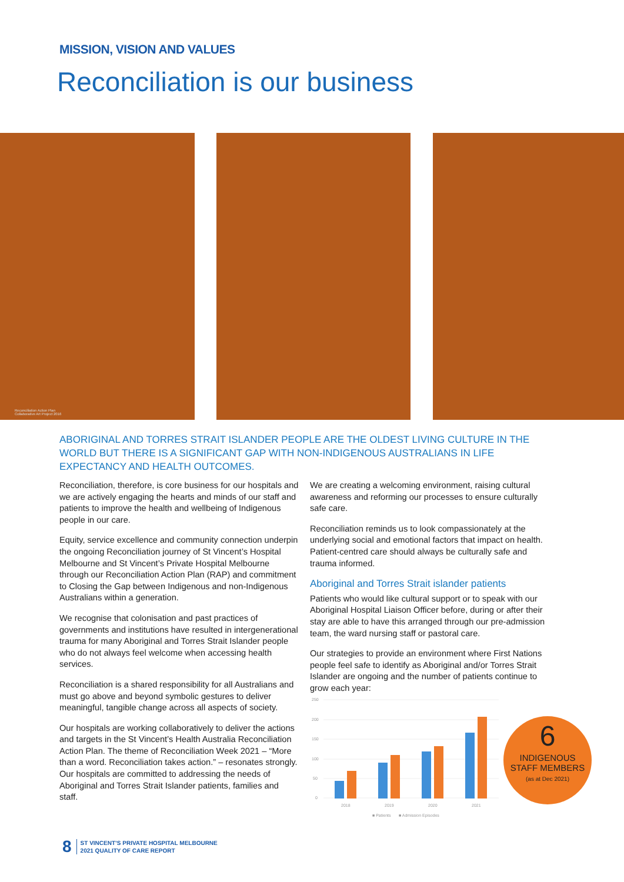MISSION, VISION AND VALUES
Reconciliation is our business
Reconciliation Action Plan
Collaborative Art Project 2016
ABORIGINAL AND TORRES STRAIT ISLANDER PEOPLE ARE THE OLDEST LIVING CULTURE IN THE WORLD BUT THERE IS A SIGNIFICANT GAP WITH NON-INDIGENOUS AUSTRALIANS IN LIFE EXPECTANCY AND HEALTH OUTCOMES.
Reconciliation, therefore, is core business for our hospitals and we are actively engaging the hearts and minds of our staff and patients to improve the health and wellbeing of Indigenous people in our care.
Equity, service excellence and community connection underpin the ongoing Reconciliation journey of St Vincent’s Hospital Melbourne and St Vincent’s Private Hospital Melbourne through our Reconciliation Action Plan (RAP) and commitment to Closing the Gap between Indigenous and non-Indigenous Australians within a generation.
We recognise that colonisation and past practices of governments and institutions have resulted in intergenerational trauma for many Aboriginal and Torres Strait Islander people who do not always feel welcome when accessing health services.
Reconciliation is a shared responsibility for all Australians and must go above and beyond symbolic gestures to deliver meaningful, tangible change across all aspects of society.
Our hospitals are working collaboratively to deliver the actions and targets in the St Vincent’s Health Australia Reconciliation Action Plan. The theme of Reconciliation Week 2021 – “More than a word. Reconciliation takes action.” – resonates strongly. Our hospitals are committed to addressing the needs of Aboriginal and Torres Strait Islander patients, families and staff.
We are creating a welcoming environment, raising cultural awareness and reforming our processes to ensure culturally safe care.
Reconciliation reminds us to look compassionately at the underlying social and emotional factors that impact on health. Patient-centred care should always be culturally safe and trauma informed.
Aboriginal and Torres Strait islander patients
Patients who would like cultural support or to speak with our Aboriginal Hospital Liaison Officer before, during or after their stay are able to have this arranged through our pre-admission team, the ward nursing staff or pastoral care.
Our strategies to provide an environment where First Nations people feel safe to identify as Aboriginal and/or Torres Strait Islander are ongoing and the number of patients continue to grow each year:
250
200
150
100
50
0
2018
2019
2020
2021
■ Patients
■ Admission Episodes
6
INDIGENOUS
STAFF MEMBERS
(as at Dec 2021)
8 ST VINCENT’S PRIVATE HOSPITAL MELBOURNE
2021 QUALITY OF CARE REPORT